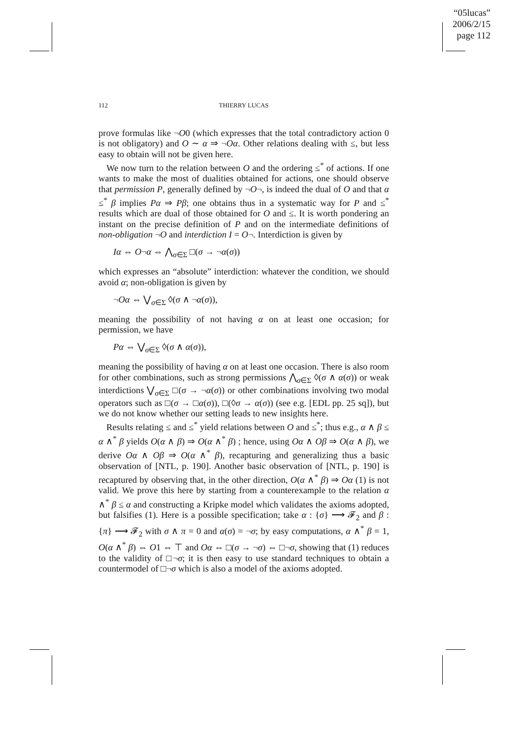“05lucas”
2006/2/15
page 112
112
THIERRY LUCAS
prove formulas like ¬O0 (which expresses that the total contradictory action 0 is not obligatory) and O ∼ α ⇒ ¬Oα. Other relations dealing with ≤, but less easy to obtain will not be given here.
We now turn to the relation between O and the ordering ≤<sup>*</sup> of actions. If one wants to make the most of dualities obtained for actions, one should observe that permission P, generally defined by ¬O¬, is indeed the dual of O and that α ≤<sup>*</sup> β implies Pα ⇒ Pβ; one obtains thus in a systematic way for P and ≤<sup>*</sup> results which are dual of those obtained for O and ≤. It is worth pondering an instant on the precise definition of P and on the intermediate definitions of non-obligation ¬O and interdiction I = O¬. Interdiction is given by
Iα ⇔ O¬α ⇔ ⋀<sub>σ∈Σ</sub> □(σ → ¬α(σ))
which expresses an “absolute” interdiction: whatever the condition, we should avoid α; non-obligation is given by
¬Oα ⇔ ⋁<sub>σ∈Σ</sub> ◊(σ ∧ ¬α(σ)),
meaning the possibility of not having α on at least one occasion; for permission, we have
Pα ⇔ ⋁<sub>σ∈Σ</sub> ◊(σ ∧ α(σ)),
meaning the possibility of having α on at least one occasion. There is also room for other combinations, such as strong permissions ⋀<sub>σ∈Σ</sub> ◊(σ ∧ α(σ)) or weak interdictions ⋁<sub>σ∈Σ</sub> □(σ → ¬α(σ)) or other combinations involving two modal operators such as □(σ → □α(σ)), □(◊σ → α(σ)) (see e.g. [EDL pp. 25 sq]), but we do not know whether our setting leads to new insights here.
Results relating ≤ and ≤<sup>*</sup> yield relations between O and ≤<sup>*</sup>; thus e.g., α ∧ β ≤ α ∧<sup>*</sup> β yields O(α ∧ β) ⇒ O(α ∧<sup>*</sup> β) ; hence, using Oα ∧ Oβ ⇒ O(α ∧ β), we derive Oα ∧ Oβ ⇒ O(α ∧<sup>*</sup> β), recapturing and generalizing thus a basic observation of [NTL, p. 190]. Another basic observation of [NTL, p. 190] is recaptured by observing that, in the other direction, O(α ∧<sup>*</sup> β) ⇒ Oα (1) is not valid. We prove this here by starting from a counterexample to the relation α ∧<sup>*</sup> β ≤ α and constructing a Kripke model which validates the axioms adopted, but falsifies (1). Here is a possible specification; take α : {σ} ⟶ 𝓕<sub>2</sub> and β : {π} ⟶ 𝓕<sub>2</sub> with σ ∧ π = 0 and α(σ) = ¬σ; by easy computations, α ∧<sup>*</sup> β = 1, O(α ∧<sup>*</sup> β) ⇔ O1 ⇔ ⊤ and Oα ⇔ □(σ → ¬σ) ⇔ □¬σ, showing that (1) reduces to the validity of □¬σ; it is then easy to use standard techniques to obtain a countermodel of □¬σ which is also a model of the axioms adopted.